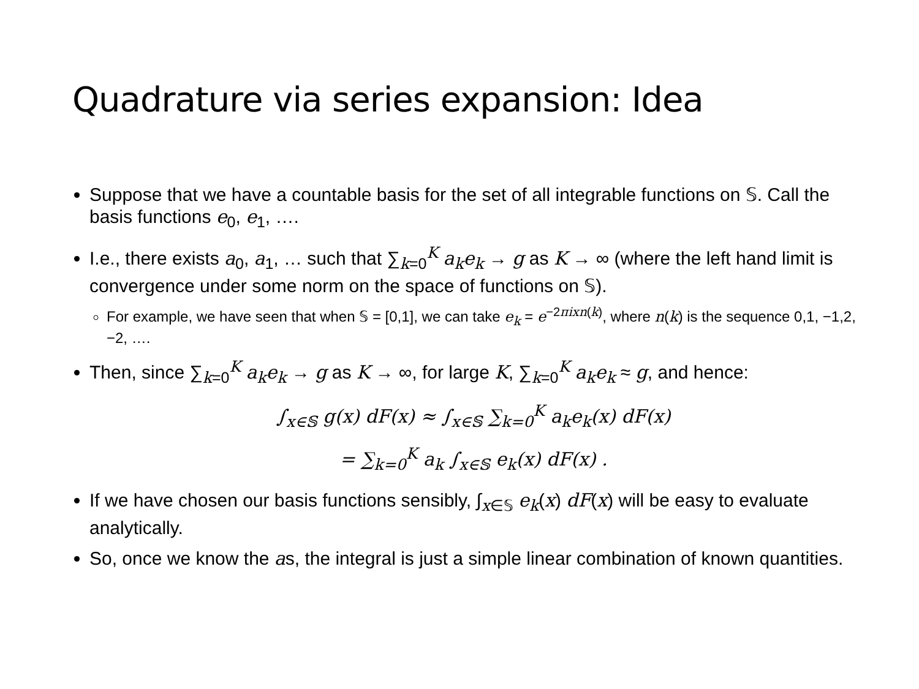Quadrature via series expansion: Idea
Suppose that we have a countable basis for the set of all integrable functions on 𝕊. Call the basis functions e<sub>0</sub>, e<sub>1</sub>, ….
I.e., there exists a<sub>0</sub>, a<sub>1</sub>, … such that ∑<sub>k=0</sub><sup>K</sup> a<sub>k</sub>e<sub>k</sub> → g as K → ∞ (where the left hand limit is convergence under some norm on the space of functions on 𝕊).
For example, we have seen that when 𝕊 = [0,1], we can take e<sub>k</sub> = e<sup>−2πixn(k)</sup>, where n(k) is the sequence 0,1, −1,2, −2, ….
Then, since ∑<sub>k=0</sub><sup>K</sup> a<sub>k</sub>e<sub>k</sub> → g as K → ∞, for large K, ∑<sub>k=0</sub><sup>K</sup> a<sub>k</sub>e<sub>k</sub> ≈ g, and hence:
∫<sub>x∈𝕊</sub> g(x) dF(x) ≈ ∫<sub>x∈𝕊</sub> ∑<sub>k=0</sub><sup>K</sup> a<sub>k</sub>e<sub>k</sub>(x) dF(x)
= ∑<sub>k=0</sub><sup>K</sup> a<sub>k</sub> ∫<sub>x∈𝕊</sub> e<sub>k</sub>(x) dF(x) .
If we have chosen our basis functions sensibly, ∫<sub>x∈𝕊</sub> e<sub>k</sub>(x) dF(x) will be easy to evaluate analytically.
So, once we know the as, the integral is just a simple linear combination of known quantities.